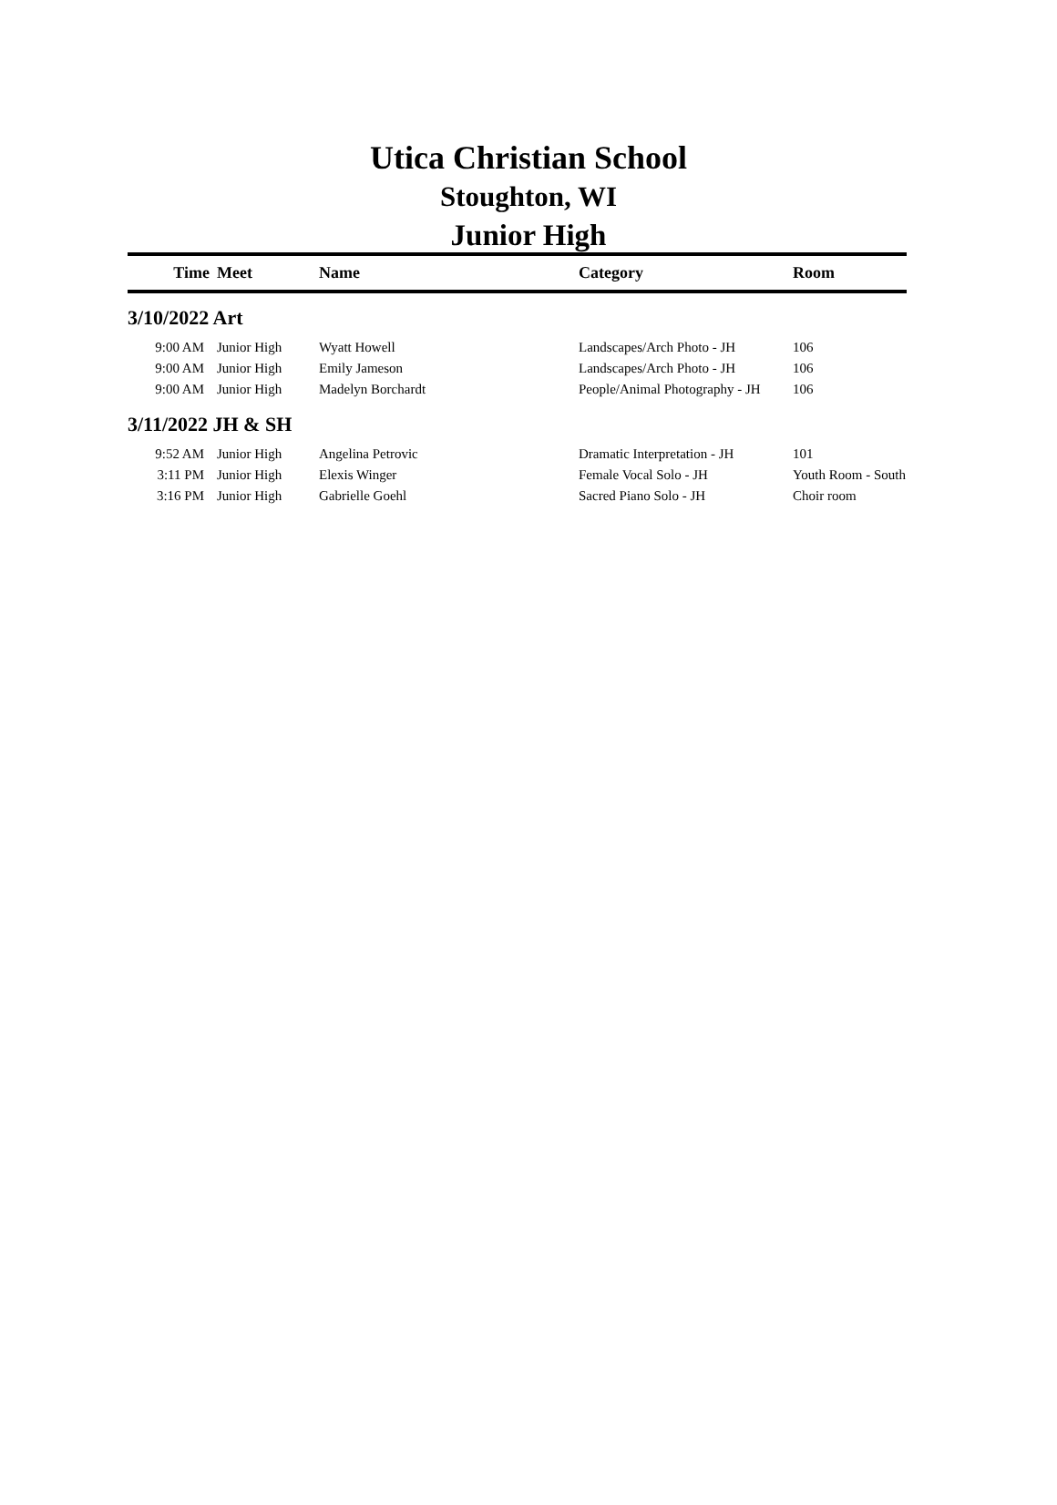Utica Christian School
Stoughton, WI
Junior High
| Time | Meet | Name | Category | Room |
| --- | --- | --- | --- | --- |
| 3/10/2022 Art | | | | |
| 9:00 AM | Junior High | Wyatt Howell | Landscapes/Arch Photo - JH | 106 |
| 9:00 AM | Junior High | Emily Jameson | Landscapes/Arch Photo - JH | 106 |
| 9:00 AM | Junior High | Madelyn Borchardt | People/Animal Photography - JH | 106 |
| 3/11/2022 JH & SH | | | | |
| 9:52 AM | Junior High | Angelina Petrovic | Dramatic Interpretation - JH | 101 |
| 3:11 PM | Junior High | Elexis Winger | Female Vocal Solo - JH | Youth Room - South |
| 3:16 PM | Junior High | Gabrielle Goehl | Sacred Piano Solo - JH | Choir room |